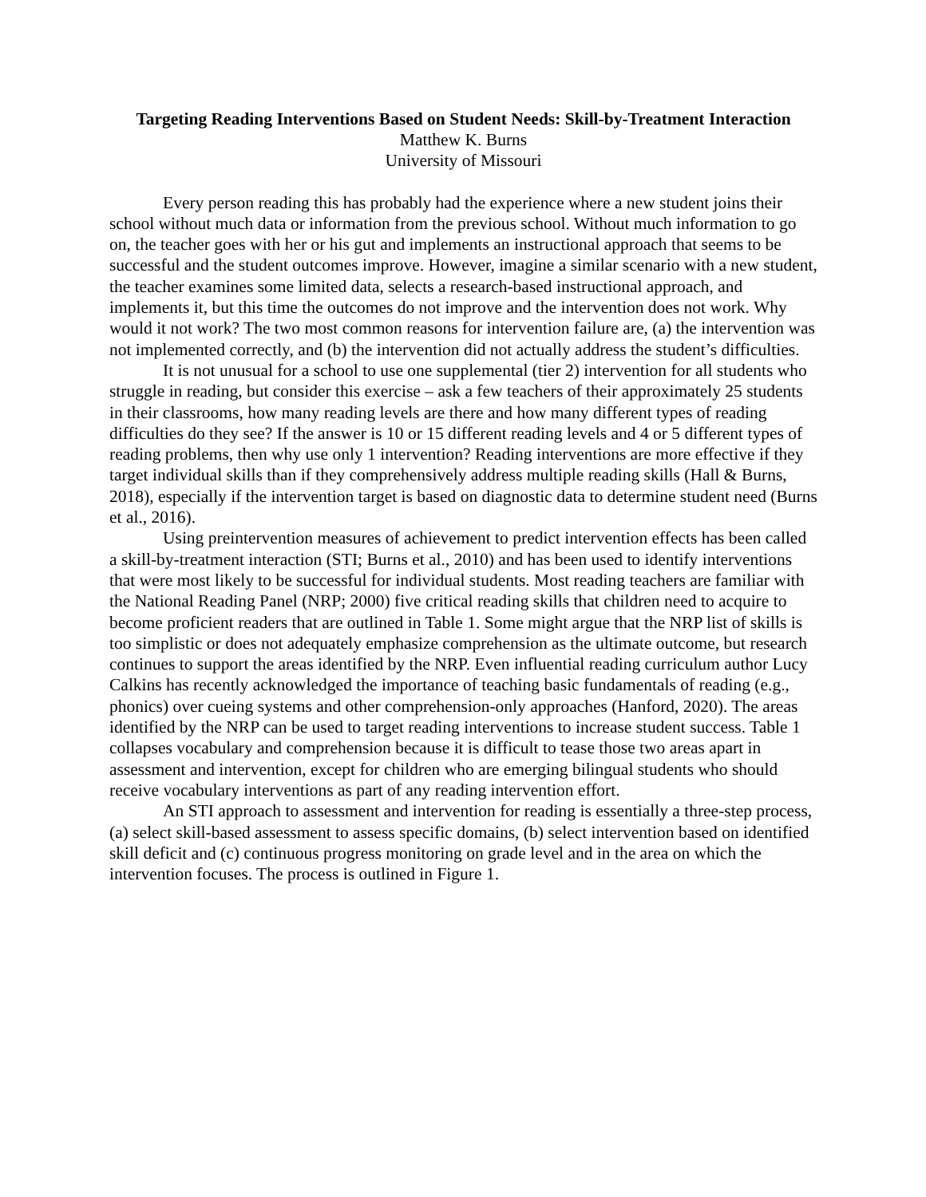Targeting Reading Interventions Based on Student Needs: Skill-by-Treatment Interaction
Matthew K. Burns
University of Missouri
Every person reading this has probably had the experience where a new student joins their school without much data or information from the previous school. Without much information to go on, the teacher goes with her or his gut and implements an instructional approach that seems to be successful and the student outcomes improve. However, imagine a similar scenario with a new student, the teacher examines some limited data, selects a research-based instructional approach, and implements it, but this time the outcomes do not improve and the intervention does not work. Why would it not work? The two most common reasons for intervention failure are, (a) the intervention was not implemented correctly, and (b) the intervention did not actually address the student’s difficulties.
It is not unusual for a school to use one supplemental (tier 2) intervention for all students who struggle in reading, but consider this exercise – ask a few teachers of their approximately 25 students in their classrooms, how many reading levels are there and how many different types of reading difficulties do they see? If the answer is 10 or 15 different reading levels and 4 or 5 different types of reading problems, then why use only 1 intervention? Reading interventions are more effective if they target individual skills than if they comprehensively address multiple reading skills (Hall & Burns, 2018), especially if the intervention target is based on diagnostic data to determine student need (Burns et al., 2016).
Using preintervention measures of achievement to predict intervention effects has been called a skill-by-treatment interaction (STI; Burns et al., 2010) and has been used to identify interventions that were most likely to be successful for individual students. Most reading teachers are familiar with the National Reading Panel (NRP; 2000) five critical reading skills that children need to acquire to become proficient readers that are outlined in Table 1. Some might argue that the NRP list of skills is too simplistic or does not adequately emphasize comprehension as the ultimate outcome, but research continues to support the areas identified by the NRP. Even influential reading curriculum author Lucy Calkins has recently acknowledged the importance of teaching basic fundamentals of reading (e.g., phonics) over cueing systems and other comprehension-only approaches (Hanford, 2020). The areas identified by the NRP can be used to target reading interventions to increase student success. Table 1 collapses vocabulary and comprehension because it is difficult to tease those two areas apart in assessment and intervention, except for children who are emerging bilingual students who should receive vocabulary interventions as part of any reading intervention effort.
An STI approach to assessment and intervention for reading is essentially a three-step process, (a) select skill-based assessment to assess specific domains, (b) select intervention based on identified skill deficit and (c) continuous progress monitoring on grade level and in the area on which the intervention focuses. The process is outlined in Figure 1.